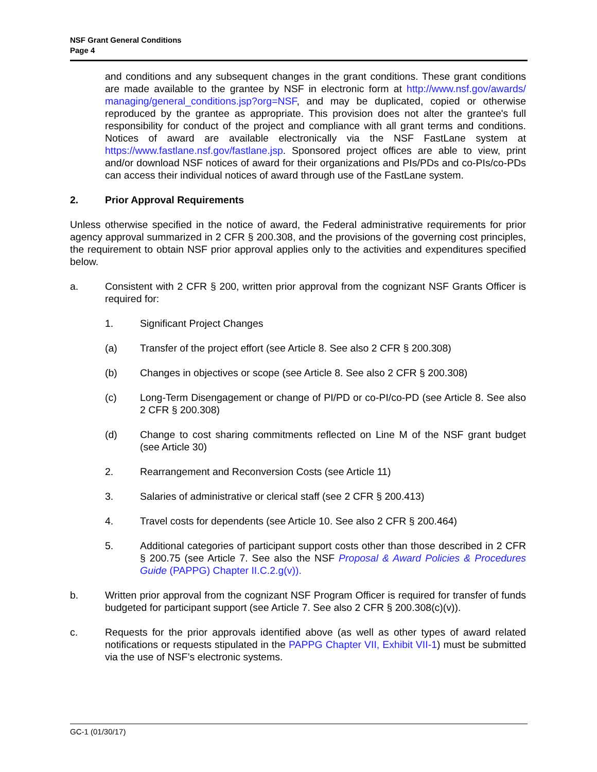NSF Grant General Conditions
Page 4
and conditions and any subsequent changes in the grant conditions. These grant conditions are made available to the grantee by NSF in electronic form at http://www.nsf.gov/awards/ managing/general_conditions.jsp?org=NSF, and may be duplicated, copied or otherwise reproduced by the grantee as appropriate. This provision does not alter the grantee's full responsibility for conduct of the project and compliance with all grant terms and conditions. Notices of award are available electronically via the NSF FastLane system at https://www.fastlane.nsf.gov/fastlane.jsp. Sponsored project offices are able to view, print and/or download NSF notices of award for their organizations and PIs/PDs and co-PIs/co-PDs can access their individual notices of award through use of the FastLane system.
2. Prior Approval Requirements
Unless otherwise specified in the notice of award, the Federal administrative requirements for prior agency approval summarized in 2 CFR § 200.308, and the provisions of the governing cost principles, the requirement to obtain NSF prior approval applies only to the activities and expenditures specified below.
a. Consistent with 2 CFR § 200, written prior approval from the cognizant NSF Grants Officer is required for:
1. Significant Project Changes
(a) Transfer of the project effort (see Article 8. See also 2 CFR § 200.308)
(b) Changes in objectives or scope (see Article 8. See also 2 CFR § 200.308)
(c) Long-Term Disengagement or change of PI/PD or co-PI/co-PD (see Article 8. See also 2 CFR § 200.308)
(d) Change to cost sharing commitments reflected on Line M of the NSF grant budget (see Article 30)
2. Rearrangement and Reconversion Costs (see Article 11)
3. Salaries of administrative or clerical staff (see 2 CFR § 200.413)
4. Travel costs for dependents (see Article 10. See also 2 CFR § 200.464)
5. Additional categories of participant support costs other than those described in 2 CFR § 200.75 (see Article 7. See also the NSF Proposal & Award Policies & Procedures Guide (PAPPG) Chapter II.C.2.g(v)).
b. Written prior approval from the cognizant NSF Program Officer is required for transfer of funds budgeted for participant support (see Article 7. See also 2 CFR § 200.308(c)(v)).
c. Requests for the prior approvals identified above (as well as other types of award related notifications or requests stipulated in the PAPPG Chapter VII, Exhibit VII-1) must be submitted via the use of NSF’s electronic systems.
GC-1 (01/30/17)